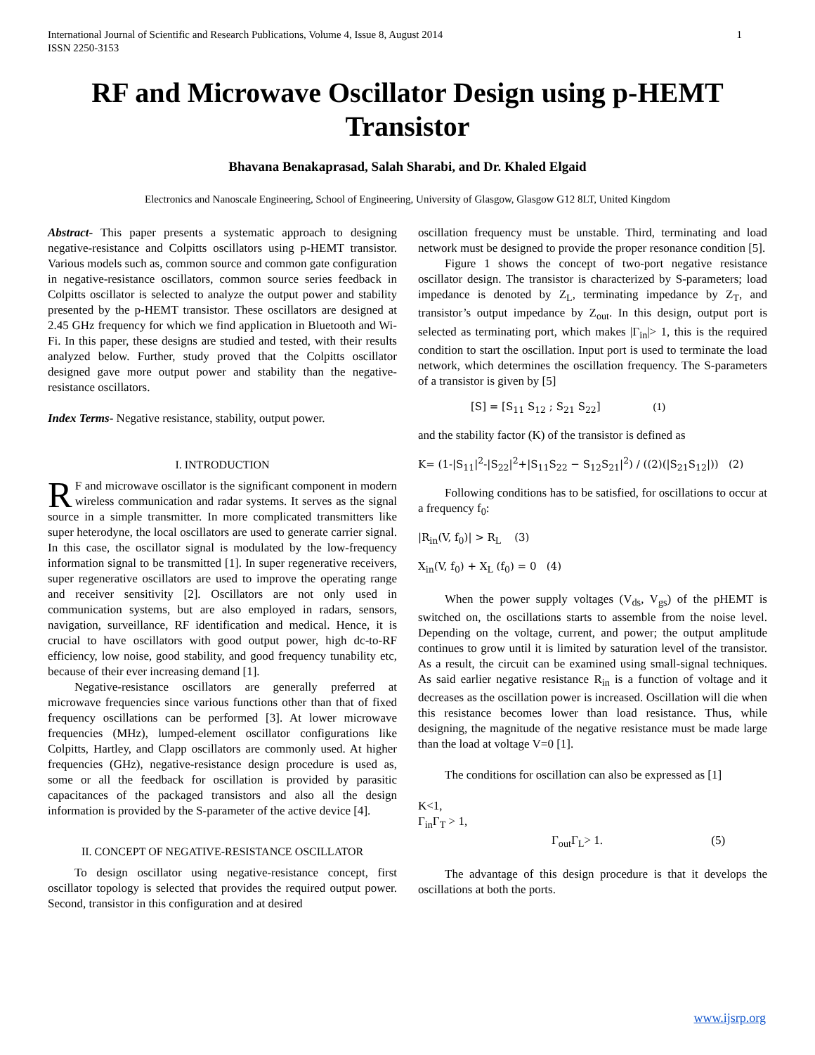International Journal of Scientific and Research Publications, Volume 4, Issue 8, August 2014
ISSN 2250-3153
1
RF and Microwave Oscillator Design using p-HEMT Transistor
Bhavana Benakaprasad, Salah Sharabi, and Dr. Khaled Elgaid
Electronics and Nanoscale Engineering, School of Engineering, University of Glasgow, Glasgow G12 8LT, United Kingdom
Abstract- This paper presents a systematic approach to designing negative-resistance and Colpitts oscillators using p-HEMT transistor. Various models such as, common source and common gate configuration in negative-resistance oscillators, common source series feedback in Colpitts oscillator is selected to analyze the output power and stability presented by the p-HEMT transistor. These oscillators are designed at 2.45 GHz frequency for which we find application in Bluetooth and Wi-Fi. In this paper, these designs are studied and tested, with their results analyzed below. Further, study proved that the Colpitts oscillator designed gave more output power and stability than the negative-resistance oscillators.
Index Terms- Negative resistance, stability, output power.
I. INTRODUCTION
RF and microwave oscillator is the significant component in modern wireless communication and radar systems. It serves as the signal source in a simple transmitter. In more complicated transmitters like super heterodyne, the local oscillators are used to generate carrier signal. In this case, the oscillator signal is modulated by the low-frequency information signal to be transmitted [1]. In super regenerative receivers, super regenerative oscillators are used to improve the operating range and receiver sensitivity [2]. Oscillators are not only used in communication systems, but are also employed in radars, sensors, navigation, surveillance, RF identification and medical. Hence, it is crucial to have oscillators with good output power, high dc-to-RF efficiency, low noise, good stability, and good frequency tunability etc, because of their ever increasing demand [1].
Negative-resistance oscillators are generally preferred at microwave frequencies since various functions other than that of fixed frequency oscillations can be performed [3]. At lower microwave frequencies (MHz), lumped-element oscillator configurations like Colpitts, Hartley, and Clapp oscillators are commonly used. At higher frequencies (GHz), negative-resistance design procedure is used as, some or all the feedback for oscillation is provided by parasitic capacitances of the packaged transistors and also all the design information is provided by the S-parameter of the active device [4].
II. CONCEPT OF NEGATIVE-RESISTANCE OSCILLATOR
To design oscillator using negative-resistance concept, first oscillator topology is selected that provides the required output power. Second, transistor in this configuration and at desired
oscillation frequency must be unstable. Third, terminating and load network must be designed to provide the proper resonance condition [5].
Figure 1 shows the concept of two-port negative resistance oscillator design. The transistor is characterized by S-parameters; load impedance is denoted by Z<sub>L</sub>, terminating impedance by Z<sub>T</sub>, and transistor’s output impedance by Z<sub>out</sub>. In this design, output port is selected as terminating port, which makes |Γ<sub>in</sub>|> 1, this is the required condition to start the oscillation. Input port is used to terminate the load network, which determines the oscillation frequency. The S-parameters of a transistor is given by [5]
[S] = [S<sub>11</sub> S<sub>12</sub> ; S<sub>21</sub> S<sub>22</sub>] (1)
and the stability factor (K) of the transistor is defined as
K= (1-|S<sub>11</sub>|<sup>2</sup>-|S<sub>22</sub>|<sup>2</sup>+|S<sub>11</sub>S<sub>22</sub> − S<sub>12</sub>S<sub>21</sub>|<sup>2</sup>) / ((2)(|S<sub>21</sub>S<sub>12</sub>|)) (2)
Following conditions has to be satisfied, for oscillations to occur at a frequency f<sub>0</sub>:
|R<sub>in</sub>(V, f<sub>0</sub>)| > R<sub>L</sub> (3)
X<sub>in</sub>(V, f<sub>0</sub>) + X<sub>L</sub> (f<sub>0</sub>) = 0 (4)
When the power supply voltages (V<sub>ds</sub>, V<sub>gs</sub>) of the pHEMT is switched on, the oscillations starts to assemble from the noise level. Depending on the voltage, current, and power; the output amplitude continues to grow until it is limited by saturation level of the transistor. As a result, the circuit can be examined using small-signal techniques. As said earlier negative resistance R<sub>in</sub> is a function of voltage and it decreases as the oscillation power is increased. Oscillation will die when this resistance becomes lower than load resistance. Thus, while designing, the magnitude of the negative resistance must be made large than the load at voltage V=0 [1].
The conditions for oscillation can also be expressed as [1]
K<1,
Γ<sub>in</sub>Γ<sub>T</sub> > 1,
Γ<sub>out</sub>Γ<sub>L</sub>> 1. (5)
The advantage of this design procedure is that it develops the oscillations at both the ports.
www.ijsrp.org